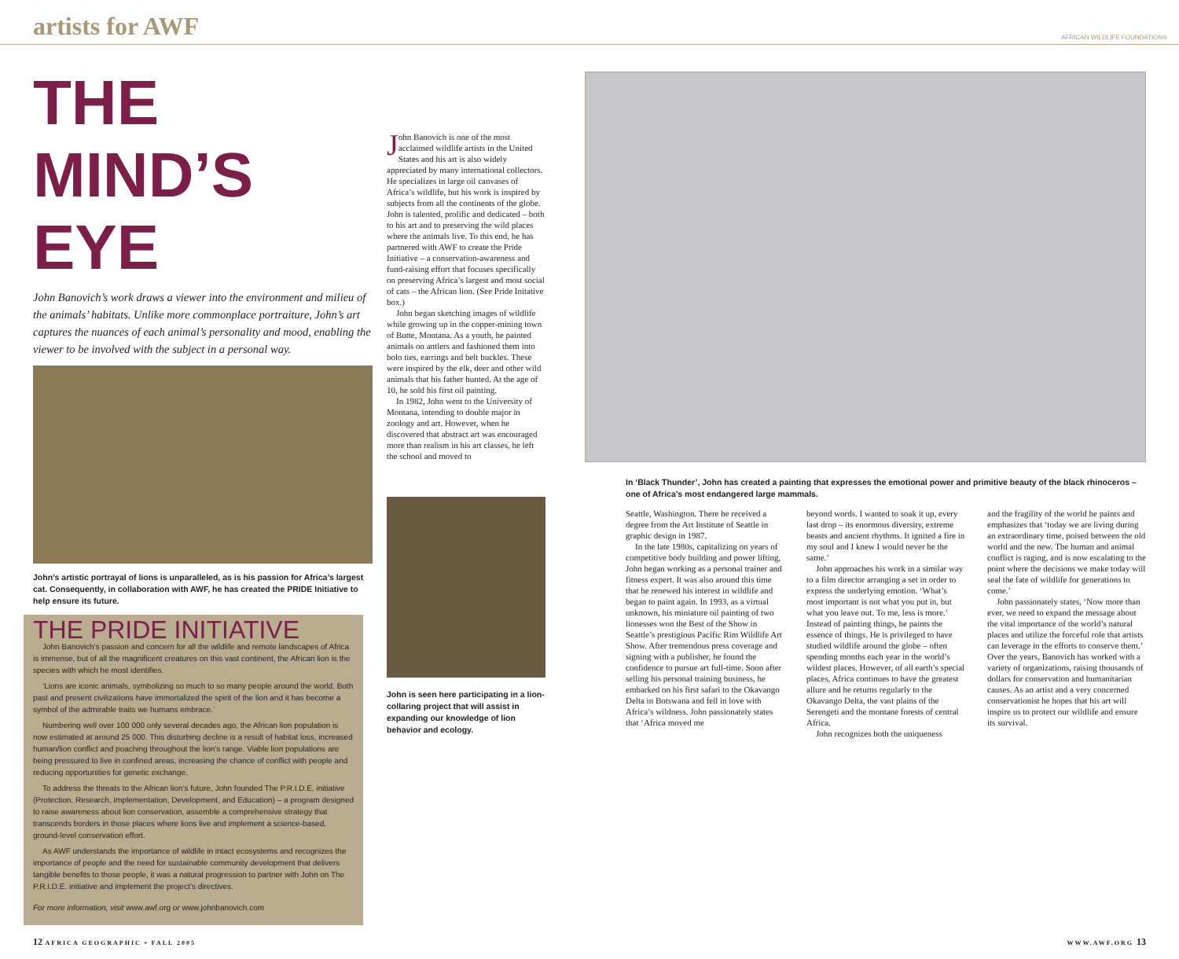artists for AWF
AFRICAN WILDLIFE FOUNDATION®
THE MIND’S EYE
John Banovich’s work draws a viewer into the environment and milieu of the animals’ habitats. Unlike more commonplace portraiture, John’s art captures the nuances of each animal’s personality and mood, enabling the viewer to be involved with the subject in a personal way.
John’s artistic portrayal of lions is unparalleled, as is his passion for Africa’s largest cat. Consequently, in collaboration with AWF, he has created the PRIDE Initiative to help ensure its future.
THE PRIDE INITIATIVE
John Banovich’s passion and concern for all the wildlife and remote landscapes of Africa is immense, but of all the magnificent creatures on this vast continent, the African lion is the species with which he most identifies.
‘Lions are iconic animals, symbolizing so much to so many people around the world. Both past and present civilizations have immortalized the spirit of the lion and it has become a symbol of the admirable traits we humans embrace.’
Numbering well over 100 000 only several decades ago, the African lion population is now estimated at around 25 000. This disturbing decline is a result of habitat loss, increased human/lion conflict and poaching throughout the lion’s range. Viable lion populations are being pressured to live in confined areas, increasing the chance of conflict with people and reducing opportunities for genetic exchange.
To address the threats to the African lion’s future, John founded The P.R.I.D.E. initiative (Protection, Research, Implementation, Development, and Education) – a program designed to raise awareness about lion conservation, assemble a comprehensive strategy that transcends borders in those places where lions live and implement a science-based, ground-level conservation effort.
As AWF understands the importance of wildlife in intact ecosystems and recognizes the importance of people and the need for sustainable community development that delivers tangible benefits to those people, it was a natural progression to partner with John on The P.R.I.D.E. initiative and implement the project’s directives.
For more information, visit www.awf.org or www.johnbanovich.com
John Banovich is one of the most acclaimed wildlife artists in the United States and his art is also widely appreciated by many international collectors. He specializes in large oil canvases of Africa’s wildlife, but his work is inspired by subjects from all the continents of the globe. John is talented, prolific and dedicated – both to his art and to preserving the wild places where the animals live. To this end, he has partnered with AWF to create the Pride Initiative – a conservation-awareness and fund-raising effort that focuses specifically on preserving Africa’s largest and most social of cats – the African lion. (See Pride Initative box.)
John began sketching images of wildlife while growing up in the copper-mining town of Butte, Montana. As a youth, he painted animals on antlers and fashioned them into bolo ties, earrings and belt buckles. These were inspired by the elk, deer and other wild animals that his father hunted. At the age of 10, he sold his first oil painting.
In 1982, John went to the University of Montana, intending to double major in zoology and art. However, when he discovered that abstract art was encouraged more than realism in his art classes, he left the school and moved to
John is seen here participating in a lion-collaring project that will assist in expanding our knowledge of lion behavior and ecology.
In ‘Black Thunder’, John has created a painting that expresses the emotional power and primitive beauty of the black rhinoceros – one of Africa’s most endangered large mammals.
Seattle, Washington. There he received a degree from the Art Institute of Seattle in graphic design in 1987.
In the late 1980s, capitalizing on years of competitive body building and power lifting, John began working as a personal trainer and fitness expert. It was also around this time that he renewed his interest in wildlife and began to paint again. In 1993, as a virtual unknown, his miniature oil painting of two lionesses won the Best of the Show in Seattle’s prestigious Pacific Rim Wildlife Art Show. After tremendous press coverage and signing with a publisher, he found the confidence to pursue art full-time. Soon after selling his personal training business, he embarked on his first safari to the Okavango Delta in Botswana and fell in love with Africa’s wildness. John passionately states that ‘Africa moved me
beyond words. I wanted to soak it up, every last drop – its enormous diversity, extreme beasts and ancient rhythms. It ignited a fire in my soul and I knew I would never be the same.’
John approaches his work in a similar way to a film director arranging a set in order to express the underlying emotion. ‘What’s most important is not what you put in, but what you leave out. To me, less is more.’ Instead of painting things, he paints the essence of things. He is privileged to have studied wildlife around the globe – often spending months each year in the world’s wildest places. However, of all earth’s special places, Africa continues to have the greatest allure and he returns regularly to the Okavango Delta, the vast plains of the Serengeti and the montane forests of central Africa.
John recognizes both the uniqueness
and the fragility of the world he paints and emphasizes that ‘today we are living during an extraordinary time, poised between the old world and the new. The human and animal conflict is raging, and is now escalating to the point where the decisions we make today will seal the fate of wildlife for generations to come.’
John passionately states, ‘Now more than ever, we need to expand the message about the vital importance of the world’s natural places and utilize the forceful role that artists can leverage in the efforts to conserve them.’ Over the years, Banovich has worked with a variety of organizations, raising thousands of dollars for conservation and humanitarian causes. As an artist and a very concerned conservationist he hopes that his art will inspire us to protect our wildlife and ensure its survival.
12 AFRICA GEOGRAPHIC • FALL 2005 WWW.AWF.ORG 13